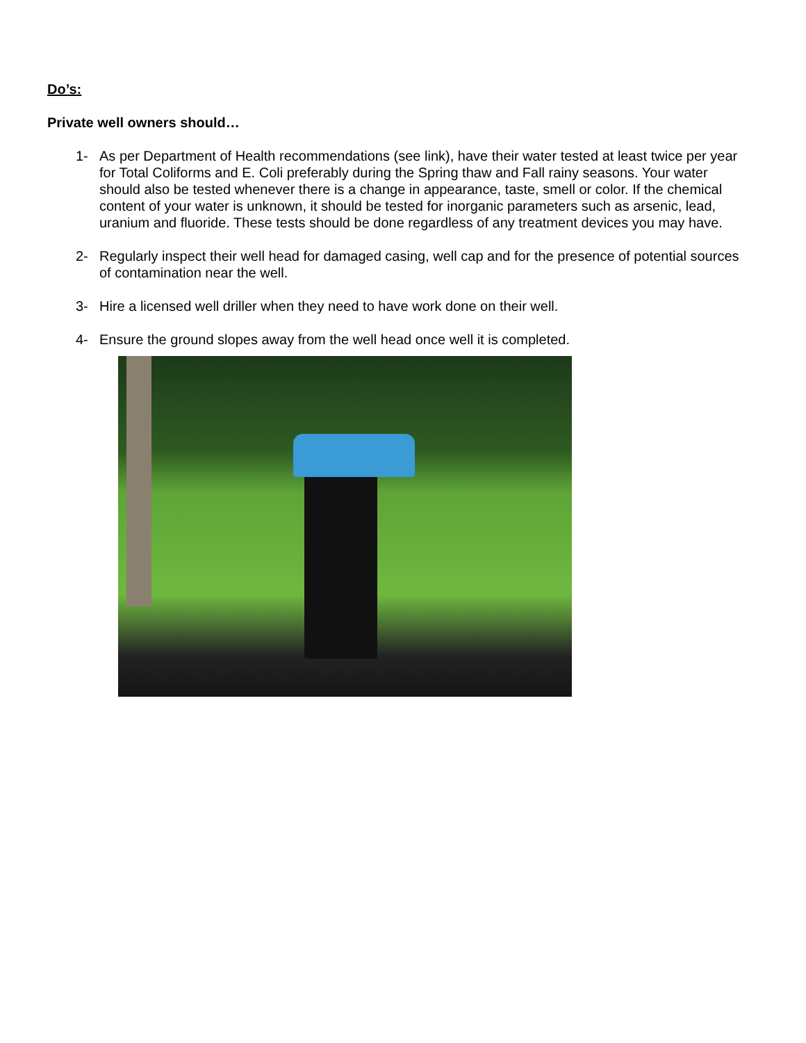Do’s:
Private well owners should…
1- As per Department of Health recommendations (see link), have their water tested at least twice per year for Total Coliforms and E. Coli preferably during the Spring thaw and Fall rainy seasons. Your water should also be tested whenever there is a change in appearance, taste, smell or color. If the chemical content of your water is unknown, it should be tested for inorganic parameters such as arsenic, lead, uranium and fluoride. These tests should be done regardless of any treatment devices you may have.
2- Regularly inspect their well head for damaged casing, well cap and for the presence of potential sources of contamination near the well.
3- Hire a licensed well driller when they need to have work done on their well.
4- Ensure the ground slopes away from the well head once well it is completed.